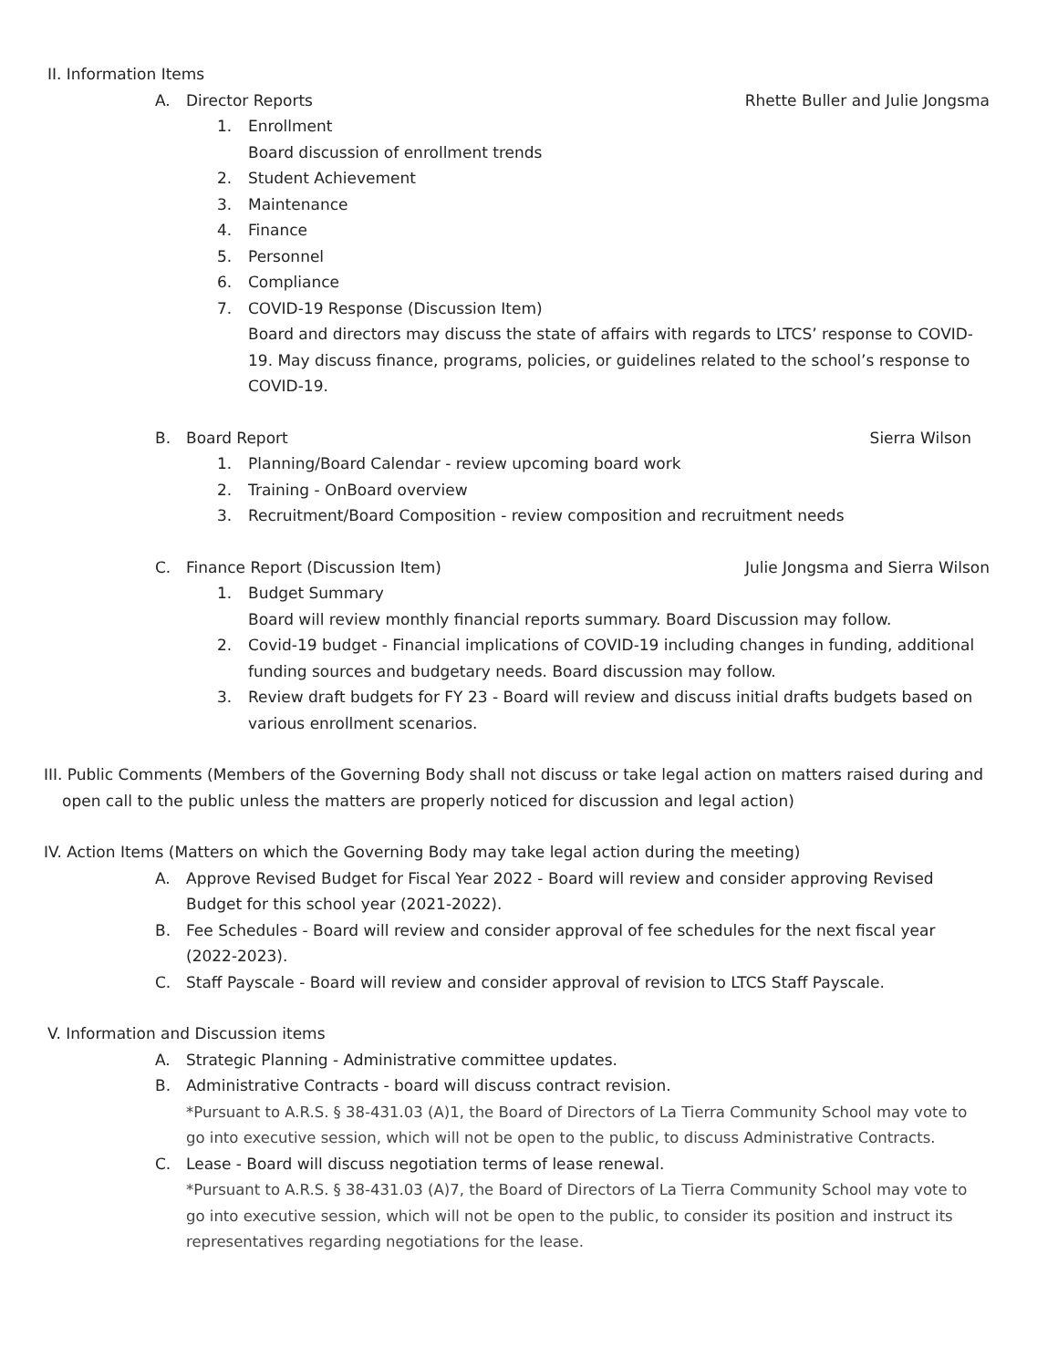II. Information Items
A. Director Reports Rhette Buller and Julie Jongsma
1. Enrollment
Board discussion of enrollment trends
2. Student Achievement
3. Maintenance
4. Finance
5. Personnel
6. Compliance
7. COVID-19 Response (Discussion Item)
Board and directors may discuss the state of affairs with regards to LTCS’ response to COVID-19. May discuss finance, programs, policies, or guidelines related to the school’s response to COVID-19.
B. Board Report Sierra Wilson
1. Planning/Board Calendar - review upcoming board work
2. Training - OnBoard overview
3. Recruitment/Board Composition - review composition and recruitment needs
C. Finance Report (Discussion Item)
Julie Jongsma and Sierra Wilson
1. Budget Summary
Board will review monthly financial reports summary. Board Discussion may follow.
2. Covid-19 budget - Financial implications of COVID-19 including changes in funding, additional funding sources and budgetary needs. Board discussion may follow.
3. Review draft budgets for FY 23 - Board will review and discuss initial drafts budgets based on various enrollment scenarios.
III. Public Comments (Members of the Governing Body shall not discuss or take legal action on matters raised during and open call to the public unless the matters are properly noticed for discussion and legal action)
IV. Action Items (Matters on which the Governing Body may take legal action during the meeting)
A. Approve Revised Budget for Fiscal Year 2022 - Board will review and consider approving Revised Budget for this school year (2021-2022).
B. Fee Schedules - Board will review and consider approval of fee schedules for the next fiscal year (2022-2023).
C. Staff Payscale - Board will review and consider approval of revision to LTCS Staff Payscale.
V. Information and Discussion items
A. Strategic Planning - Administrative committee updates.
B. Administrative Contracts - board will discuss contract revision.
*Pursuant to A.R.S. § 38-431.03 (A)1, the Board of Directors of La Tierra Community School may vote to go into executive session, which will not be open to the public, to discuss Administrative Contracts.
C. Lease - Board will discuss negotiation terms of lease renewal.
*Pursuant to A.R.S. § 38-431.03 (A)7, the Board of Directors of La Tierra Community School may vote to go into executive session, which will not be open to the public, to consider its position and instruct its representatives regarding negotiations for the lease.